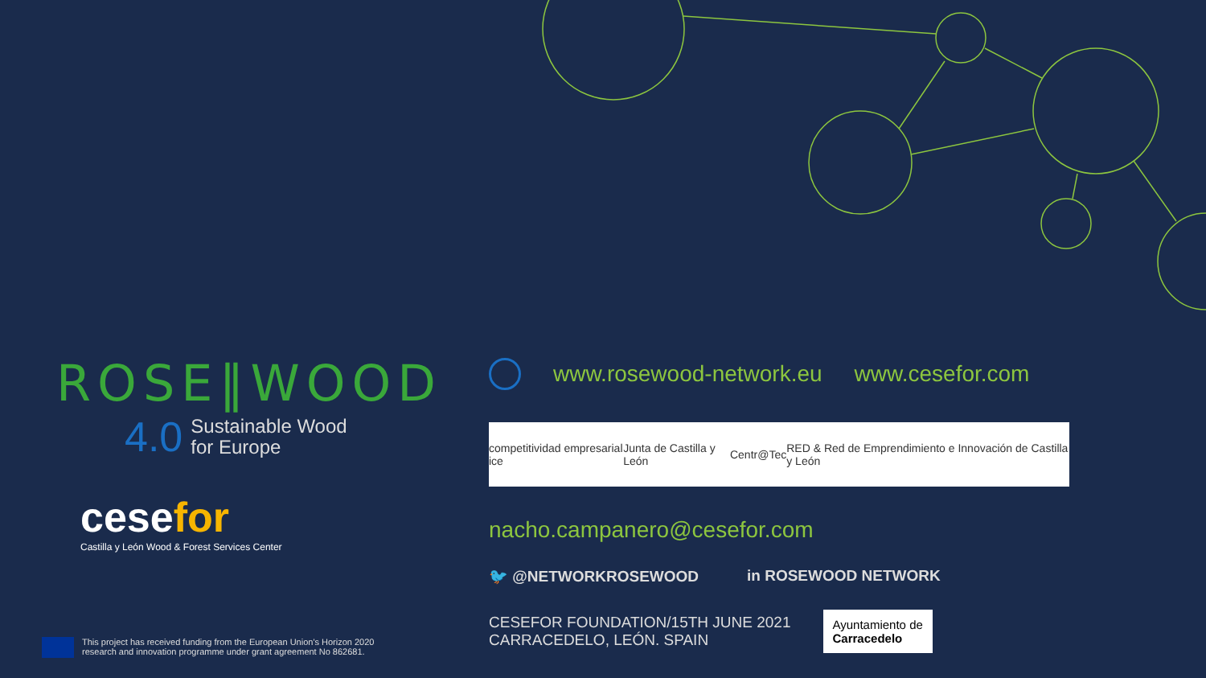ROSE‖WOOD
4.0
Sustainable Wood
for Europe
cesefor
Castilla y León Wood & Forest Services Center
This project has received funding from the European Union's Horizon 2020
research and innovation programme under grant agreement No 862681.
www.rosewood-network.eu www.cesefor.com
competitividad empresarial ice Junta de Castilla y León Centr@Tec RED & Red de Emprendimiento e Innovación de Castilla y León
nacho.campanero@cesefor.com
🐦 @NETWORKROSEWOOD in ROSEWOOD NETWORK
CESEFOR FOUNDATION/15TH JUNE 2021
CARRACEDELO, LEÓN. SPAIN
Ayuntamiento de
Carracedelo